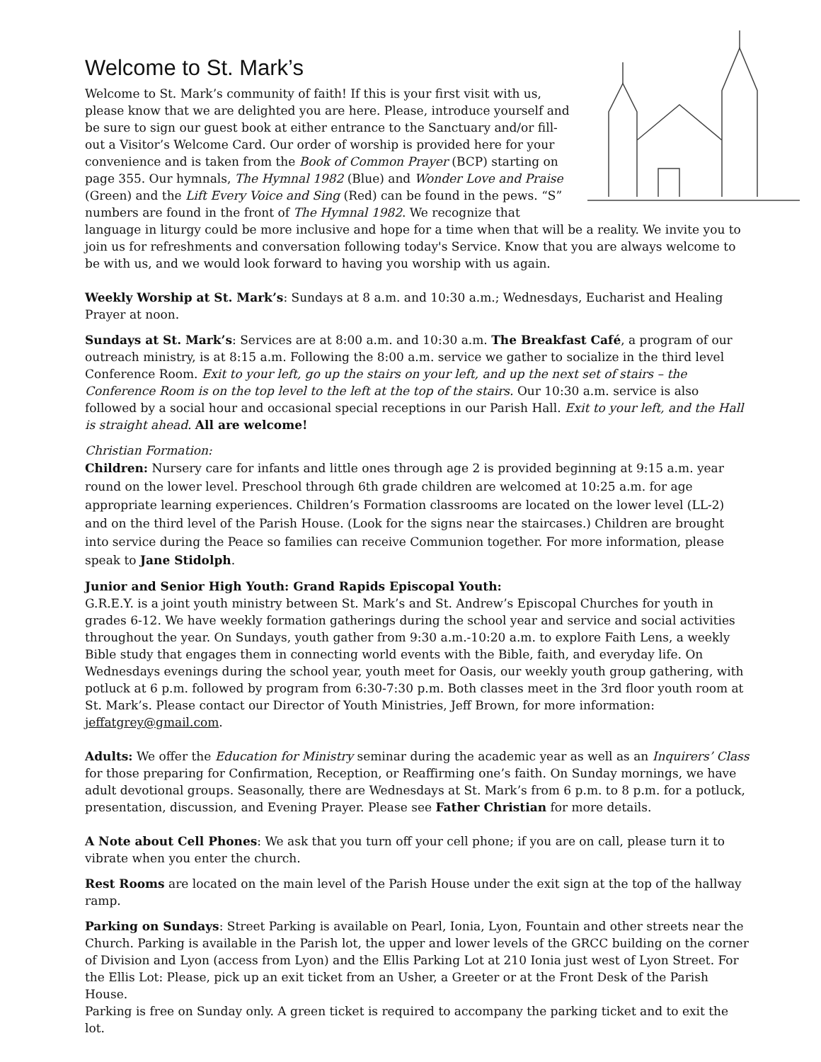Welcome to St. Mark’s
Welcome to St. Mark’s community of faith! If this is your first visit with us, please know that we are delighted you are here. Please, introduce yourself and be sure to sign our guest book at either entrance to the Sanctuary and/or fill-out a Visitor’s Welcome Card. Our order of worship is provided here for your convenience and is taken from the Book of Common Prayer (BCP) starting on page 355. Our hymnals, The Hymnal 1982 (Blue) and Wonder Love and Praise (Green) and the Lift Every Voice and Sing (Red) can be found in the pews. “S” numbers are found in the front of The Hymnal 1982. We recognize that language in liturgy could be more inclusive and hope for a time when that will be a reality. We invite you to join us for refreshments and conversation following today's Service. Know that you are always welcome to be with us, and we would look forward to having you worship with us again.
Weekly Worship at St. Mark’s: Sundays at 8 a.m. and 10:30 a.m.; Wednesdays, Eucharist and Healing Prayer at noon.
Sundays at St. Mark’s: Services are at 8:00 a.m. and 10:30 a.m. The Breakfast Café, a program of our outreach ministry, is at 8:15 a.m. Following the 8:00 a.m. service we gather to socialize in the third level Conference Room. Exit to your left, go up the stairs on your left, and up the next set of stairs – the Conference Room is on the top level to the left at the top of the stairs. Our 10:30 a.m. service is also followed by a social hour and occasional special receptions in our Parish Hall. Exit to your left, and the Hall is straight ahead. All are welcome!
Christian Formation:
Children: Nursery care for infants and little ones through age 2 is provided beginning at 9:15 a.m. year round on the lower level. Preschool through 6th grade children are welcomed at 10:25 a.m. for age appropriate learning experiences. Children’s Formation classrooms are located on the lower level (LL-2) and on the third level of the Parish House. (Look for the signs near the staircases.) Children are brought into service during the Peace so families can receive Communion together. For more information, please speak to Jane Stidolph.
Junior and Senior High Youth: Grand Rapids Episcopal Youth:
G.R.E.Y. is a joint youth ministry between St. Mark’s and St. Andrew’s Episcopal Churches for youth in grades 6-12. We have weekly formation gatherings during the school year and service and social activities throughout the year. On Sundays, youth gather from 9:30 a.m.-10:20 a.m. to explore Faith Lens, a weekly Bible study that engages them in connecting world events with the Bible, faith, and everyday life. On Wednesdays evenings during the school year, youth meet for Oasis, our weekly youth group gathering, with potluck at 6 p.m. followed by program from 6:30-7:30 p.m. Both classes meet in the 3rd floor youth room at St. Mark’s. Please contact our Director of Youth Ministries, Jeff Brown, for more information: jeffatgrey@gmail.com.
Adults: We offer the Education for Ministry seminar during the academic year as well as an Inquirers’ Class for those preparing for Confirmation, Reception, or Reaffirming one’s faith. On Sunday mornings, we have adult devotional groups. Seasonally, there are Wednesdays at St. Mark’s from 6 p.m. to 8 p.m. for a potluck, presentation, discussion, and Evening Prayer. Please see Father Christian for more details.
A Note about Cell Phones: We ask that you turn off your cell phone; if you are on call, please turn it to vibrate when you enter the church.
Rest Rooms are located on the main level of the Parish House under the exit sign at the top of the hallway ramp.
Parking on Sundays: Street Parking is available on Pearl, Ionia, Lyon, Fountain and other streets near the Church. Parking is available in the Parish lot, the upper and lower levels of the GRCC building on the corner of Division and Lyon (access from Lyon) and the Ellis Parking Lot at 210 Ionia just west of Lyon Street. For the Ellis Lot: Please, pick up an exit ticket from an Usher, a Greeter or at the Front Desk of the Parish House.
Parking is free on Sunday only. A green ticket is required to accompany the parking ticket and to exit the lot.